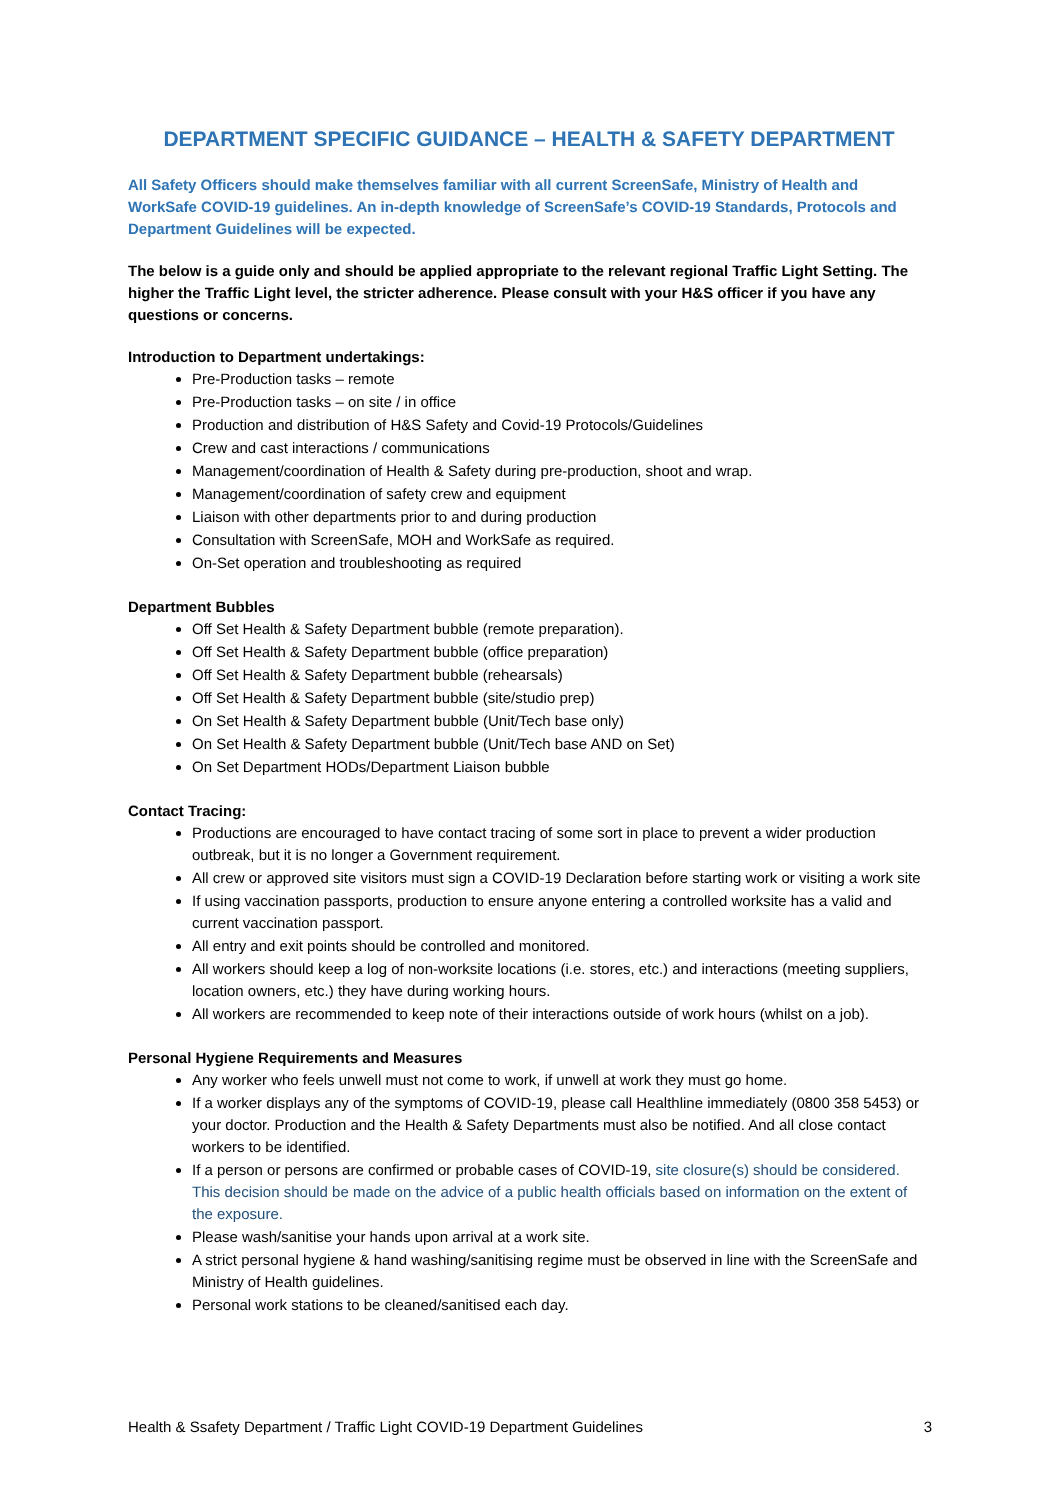DEPARTMENT SPECIFIC GUIDANCE – HEALTH & SAFETY DEPARTMENT
All Safety Officers should make themselves familiar with all current ScreenSafe, Ministry of Health and WorkSafe COVID-19 guidelines. An in-depth knowledge of ScreenSafe’s COVID-19 Standards, Protocols and Department Guidelines will be expected.
The below is a guide only and should be applied appropriate to the relevant regional Traffic Light Setting. The higher the Traffic Light level, the stricter adherence. Please consult with your H&S officer if you have any questions or concerns.
Introduction to Department undertakings:
Pre-Production tasks – remote
Pre-Production tasks – on site / in office
Production and distribution of H&S Safety and Covid-19 Protocols/Guidelines
Crew and cast interactions / communications
Management/coordination of Health & Safety during pre-production, shoot and wrap.
Management/coordination of safety crew and equipment
Liaison with other departments prior to and during production
Consultation with ScreenSafe, MOH and WorkSafe as required.
On-Set operation and troubleshooting as required
Department Bubbles
Off Set Health & Safety Department bubble (remote preparation).
Off Set Health & Safety Department bubble (office preparation)
Off Set Health & Safety Department bubble (rehearsals)
Off Set Health & Safety Department bubble (site/studio prep)
On Set Health & Safety Department bubble (Unit/Tech base only)
On Set Health & Safety Department bubble (Unit/Tech base AND on Set)
On Set Department HODs/Department Liaison bubble
Contact Tracing:
Productions are encouraged to have contact tracing of some sort in place to prevent a wider production outbreak, but it is no longer a Government requirement.
All crew or approved site visitors must sign a COVID-19 Declaration before starting work or visiting a work site
If using vaccination passports, production to ensure anyone entering a controlled worksite has a valid and current vaccination passport.
All entry and exit points should be controlled and monitored.
All workers should keep a log of non-worksite locations (i.e. stores, etc.) and interactions (meeting suppliers, location owners, etc.) they have during working hours.
All workers are recommended to keep note of their interactions outside of work hours (whilst on a job).
Personal Hygiene Requirements and Measures
Any worker who feels unwell must not come to work, if unwell at work they must go home.
If a worker displays any of the symptoms of COVID-19, please call Healthline immediately (0800 358 5453) or your doctor. Production and the Health & Safety Departments must also be notified. And all close contact workers to be identified.
If a person or persons are confirmed or probable cases of COVID-19, site closure(s) should be considered. This decision should be made on the advice of a public health officials based on information on the extent of the exposure.
Please wash/sanitise your hands upon arrival at a work site.
A strict personal hygiene & hand washing/sanitising regime must be observed in line with the ScreenSafe and Ministry of Health guidelines.
Personal work stations to be cleaned/sanitised each day.
Health & Ssafety Department / Traffic Light COVID-19 Department Guidelines 3